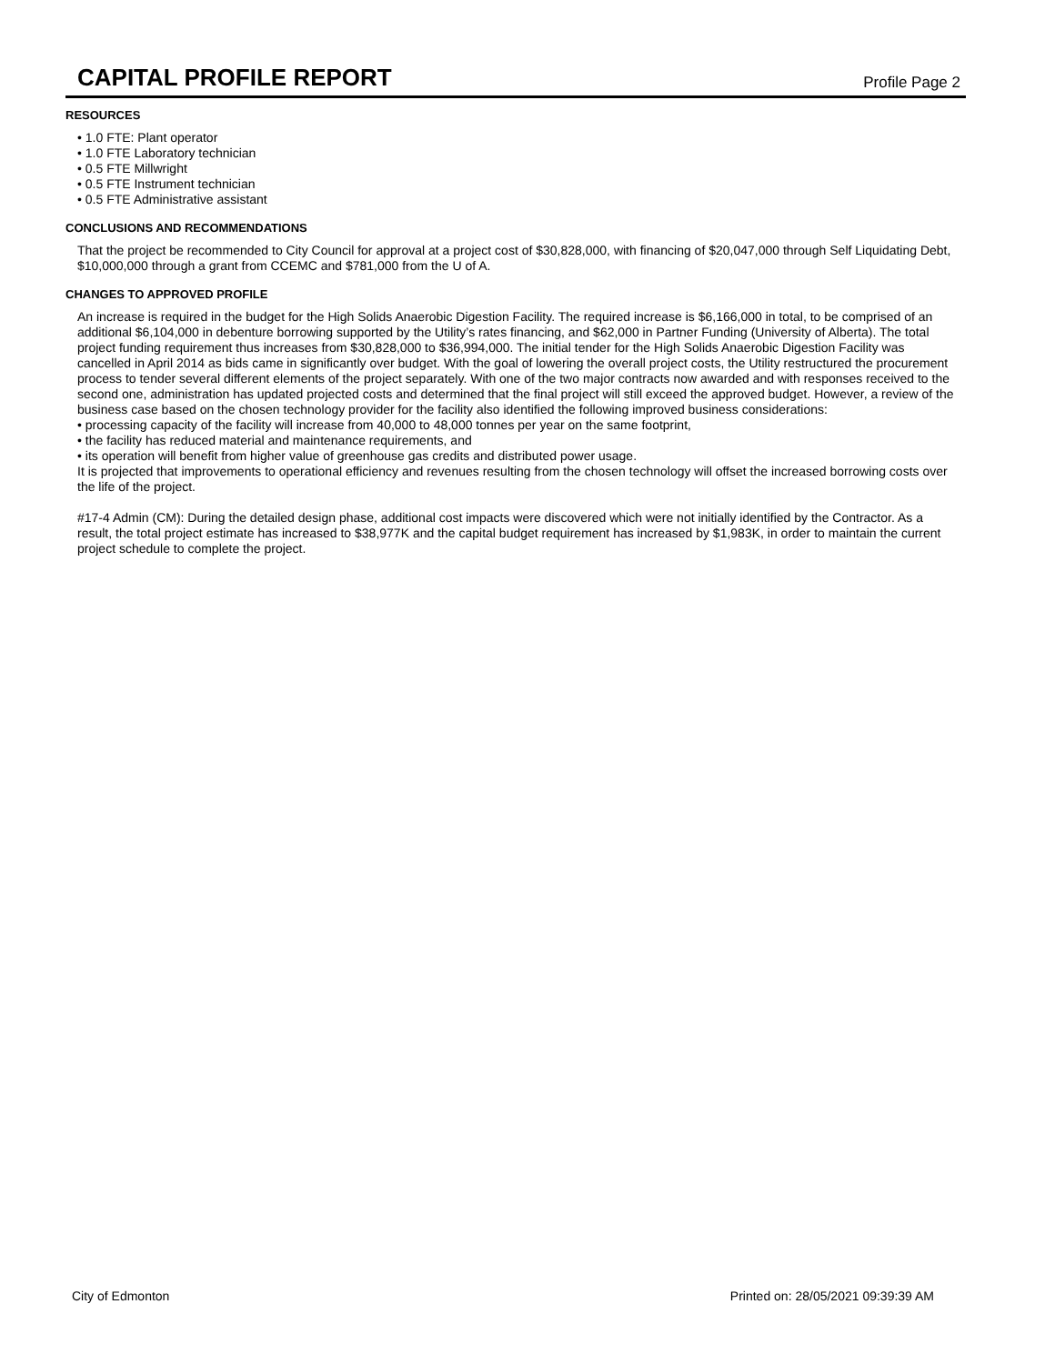CAPITAL PROFILE REPORT
Profile Page 2
RESOURCES
• 1.0 FTE: Plant operator
• 1.0 FTE Laboratory technician
• 0.5 FTE Millwright
• 0.5 FTE Instrument technician
• 0.5 FTE Administrative assistant
CONCLUSIONS AND RECOMMENDATIONS
That the project be recommended to City Council for approval at a project cost of $30,828,000, with financing of $20,047,000 through Self Liquidating Debt, $10,000,000 through a grant from CCEMC and $781,000 from the U of A.
CHANGES TO APPROVED PROFILE
An increase is required in the budget for the High Solids Anaerobic Digestion Facility. The required increase is $6,166,000 in total, to be comprised of an additional $6,104,000 in debenture borrowing supported by the Utility’s rates financing, and $62,000 in Partner Funding (University of Alberta). The total project funding requirement thus increases from $30,828,000 to $36,994,000. The initial tender for the High Solids Anaerobic Digestion Facility was cancelled in April 2014 as bids came in significantly over budget. With the goal of lowering the overall project costs, the Utility restructured the procurement process to tender several different elements of the project separately. With one of the two major contracts now awarded and with responses received to the second one, administration has updated projected costs and determined that the final project will still exceed the approved budget. However, a review of the business case based on the chosen technology provider for the facility also identified the following improved business considerations:
• processing capacity of the facility will increase from 40,000 to 48,000 tonnes per year on the same footprint,
• the facility has reduced material and maintenance requirements, and
• its operation will benefit from higher value of greenhouse gas credits and distributed power usage.
It is projected that improvements to operational efficiency and revenues resulting from the chosen technology will offset the increased borrowing costs over the life of the project.
#17-4 Admin (CM): During the detailed design phase, additional cost impacts were discovered which were not initially identified by the Contractor. As a result, the total project estimate has increased to $38,977K and the capital budget requirement has increased by $1,983K, in order to maintain the current project schedule to complete the project.
City of Edmonton Printed on: 28/05/2021 09:39:39 AM